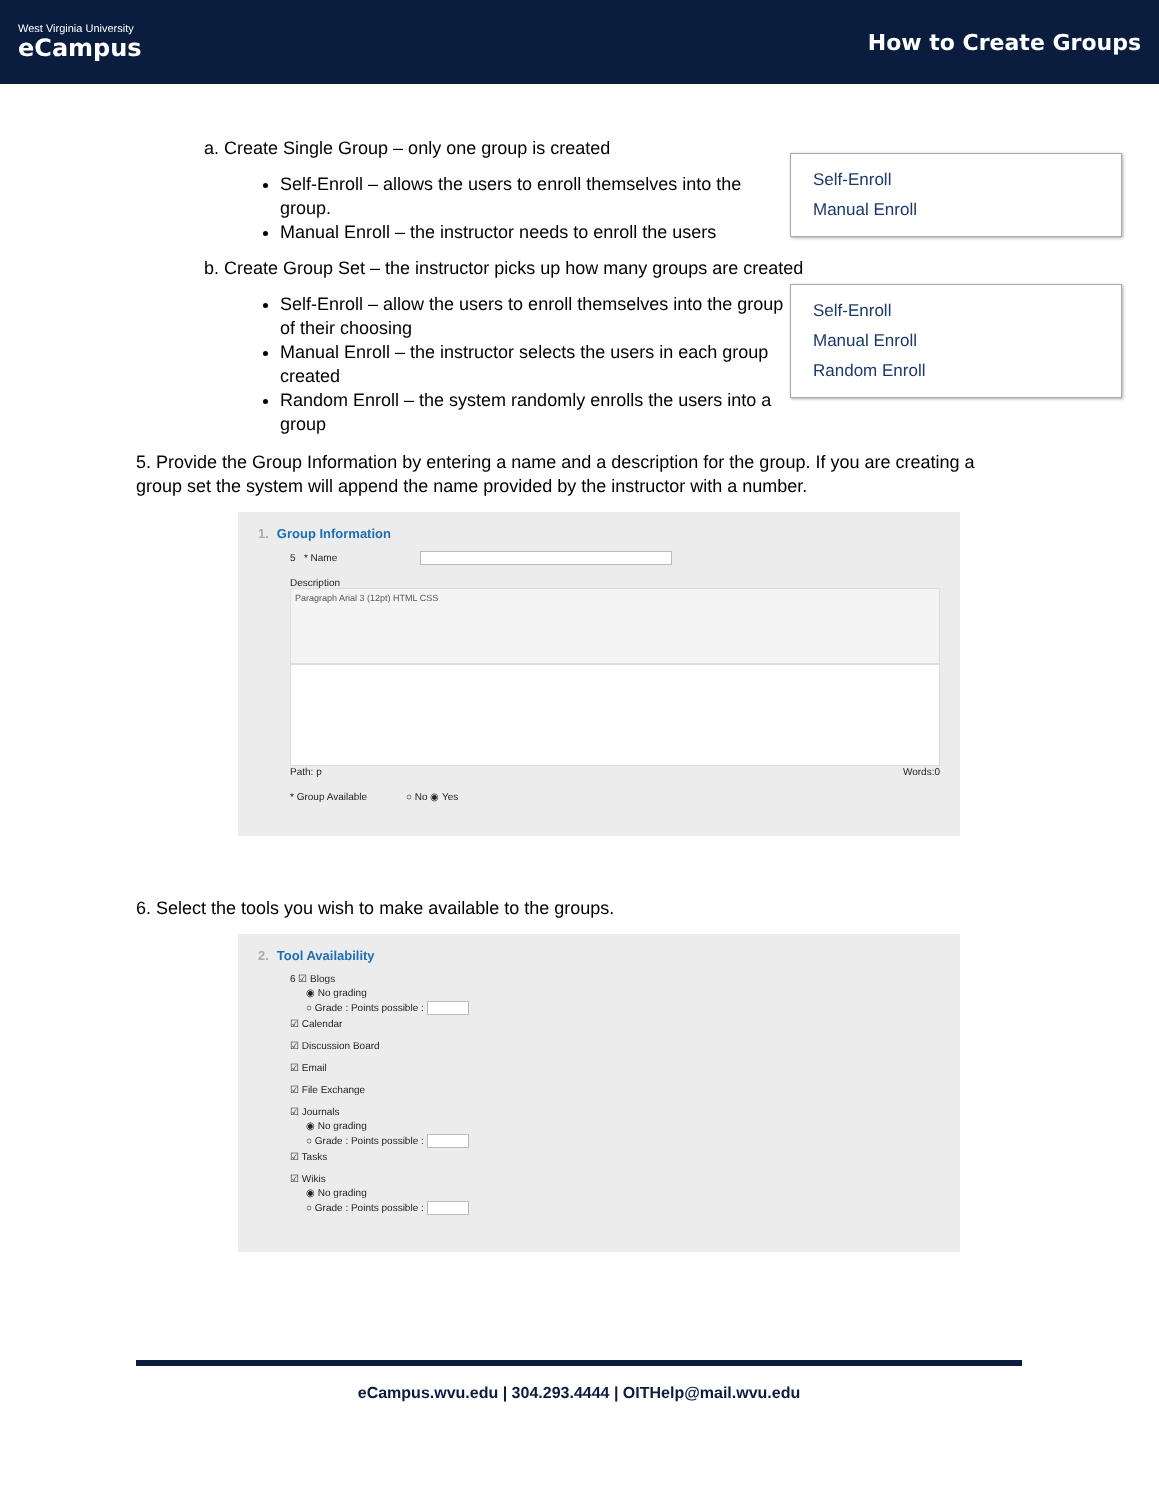West Virginia University
eCampus
How to Create Groups
Self-Enroll
Manual Enroll
Self-Enroll
Manual Enroll
Random Enroll
a. Create Single Group – only one group is created
Self-Enroll – allows the users to enroll themselves into the group.
Manual Enroll – the instructor needs to enroll the users
b. Create Group Set – the instructor picks up how many groups are created
Self-Enroll – allow the users to enroll themselves into the group of their choosing
Manual Enroll – the instructor selects the users in each group created
Random Enroll – the system randomly enrolls the users into a group
5. Provide the Group Information by entering a name and a description for the group. If you are creating a group set the system will append the name provided by the instructor with a number.
1. Group Information
5 * Name
Description
Paragraph Arial 3 (12pt) HTML CSS
Path: p Words:0
* Group Available ○ No ◉ Yes
6. Select the tools you wish to make available to the groups.
2. Tool Availability
6 ☑ Blogs
◉ No grading
○ Grade : Points possible :
☑ Calendar
☑ Discussion Board
☑ Email
☑ File Exchange
☑ Journals
◉ No grading
○ Grade : Points possible :
☑ Tasks
☑ Wikis
◉ No grading
○ Grade : Points possible :
eCampus.wvu.edu | 304.293.4444 | OITHelp@mail.wvu.edu